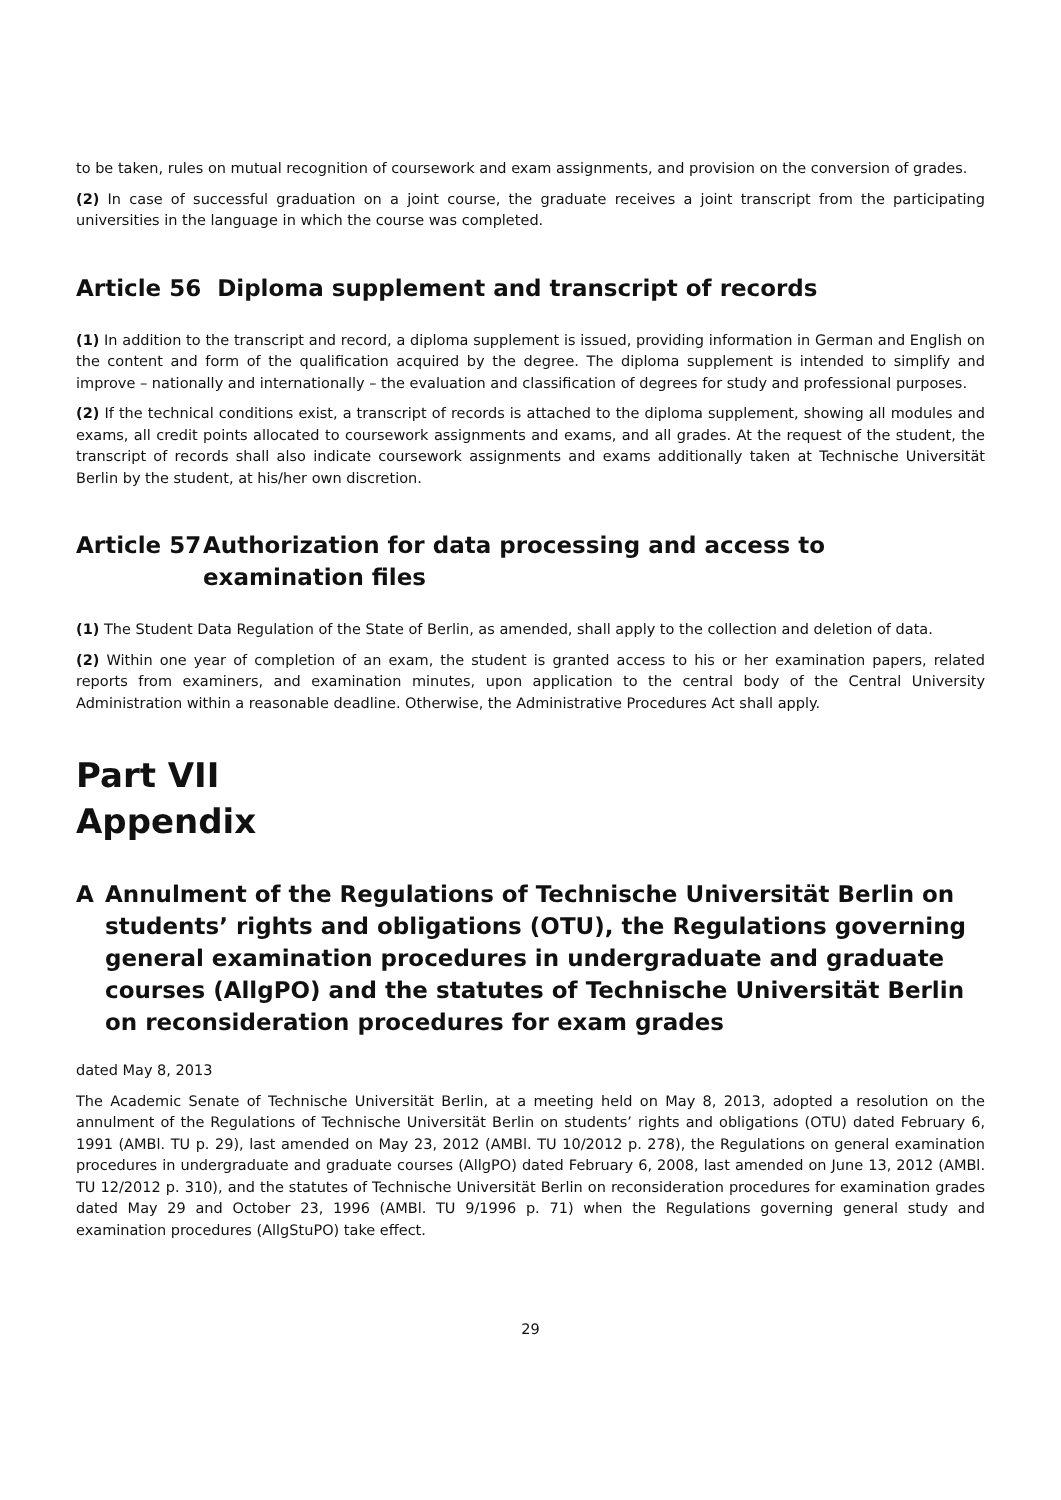to be taken, rules on mutual recognition of coursework and exam assignments, and provision on the conversion of grades.
(2) In case of successful graduation on a joint course, the graduate receives a joint transcript from the participating universities in the language in which the course was completed.
Article 56 Diploma supplement and transcript of records
(1) In addition to the transcript and record, a diploma supplement is issued, providing information in German and English on the content and form of the qualification acquired by the degree. The diploma supplement is intended to simplify and improve – nationally and internationally – the evaluation and classification of degrees for study and professional purposes.
(2) If the technical conditions exist, a transcript of records is attached to the diploma supplement, showing all modules and exams, all credit points allocated to coursework assignments and exams, and all grades. At the request of the student, the transcript of records shall also indicate coursework assignments and exams additionally taken at Technische Universität Berlin by the student, at his/her own discretion.
Article 57 Authorization for data processing and access to examination files
(1) The Student Data Regulation of the State of Berlin, as amended, shall apply to the collection and deletion of data.
(2) Within one year of completion of an exam, the student is granted access to his or her examination papers, related reports from examiners, and examination minutes, upon application to the central body of the Central University Administration within a reasonable deadline. Otherwise, the Administrative Procedures Act shall apply.
Part VII
Appendix
A Annulment of the Regulations of Technische Universität Berlin on students’ rights and obligations (OTU), the Regulations governing general examination procedures in undergraduate and graduate courses (AllgPO) and the statutes of Technische Universität Berlin on reconsideration procedures for exam grades
dated May 8, 2013
The Academic Senate of Technische Universität Berlin, at a meeting held on May 8, 2013, adopted a resolution on the annulment of the Regulations of Technische Universität Berlin on students’ rights and obligations (OTU) dated February 6, 1991 (AMBl. TU p. 29), last amended on May 23, 2012 (AMBl. TU 10/2012 p. 278), the Regulations on general examination procedures in undergraduate and graduate courses (AllgPO) dated February 6, 2008, last amended on June 13, 2012 (AMBl. TU 12/2012 p. 310), and the statutes of Technische Universität Berlin on reconsideration procedures for examination grades dated May 29 and October 23, 1996 (AMBl. TU 9/1996 p. 71) when the Regulations governing general study and examination procedures (AllgStuPO) take effect.
29